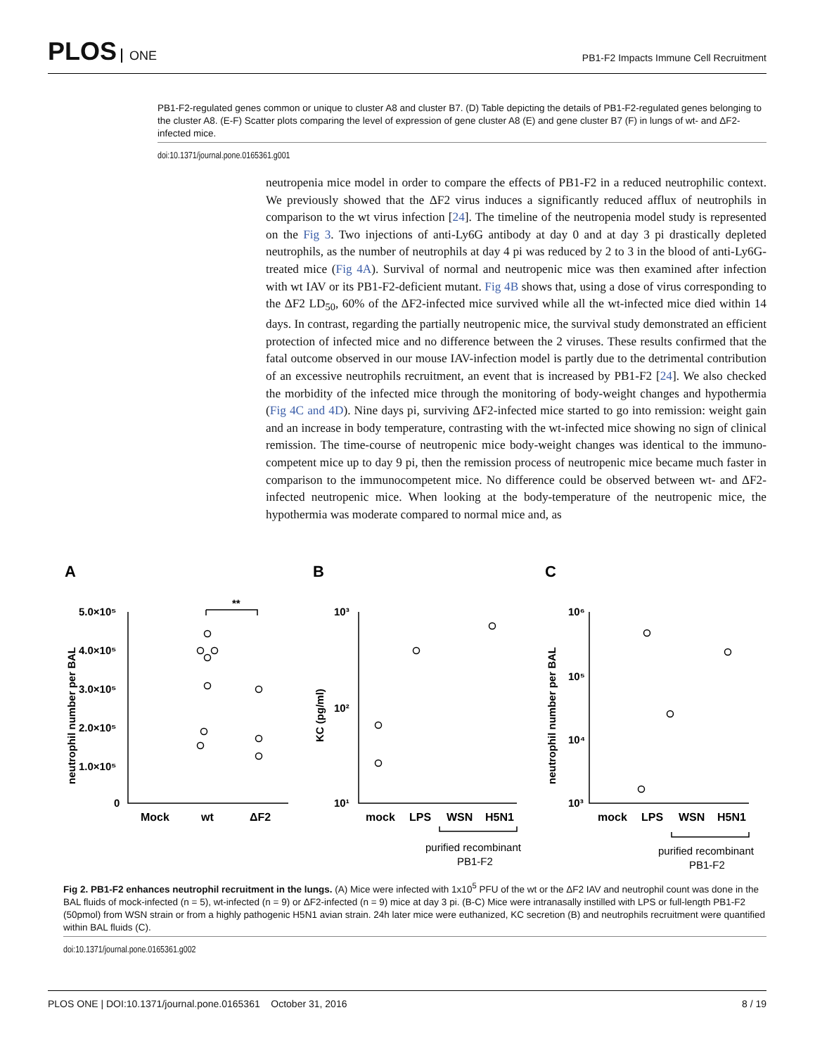PLOS ONE
PB1-F2 Impacts Immune Cell Recruitment
PB1-F2-regulated genes common or unique to cluster A8 and cluster B7. (D) Table depicting the details of PB1-F2-regulated genes belonging to the cluster A8. (E-F) Scatter plots comparing the level of expression of gene cluster A8 (E) and gene cluster B7 (F) in lungs of wt- and ΔF2-infected mice.
doi:10.1371/journal.pone.0165361.g001
neutropenia mice model in order to compare the effects of PB1-F2 in a reduced neutrophilic context. We previously showed that the ΔF2 virus induces a significantly reduced afflux of neutrophils in comparison to the wt virus infection [24]. The timeline of the neutropenia model study is represented on the Fig 3. Two injections of anti-Ly6G antibody at day 0 and at day 3 pi drastically depleted neutrophils, as the number of neutrophils at day 4 pi was reduced by 2 to 3 in the blood of anti-Ly6G-treated mice (Fig 4A). Survival of normal and neutropenic mice was then examined after infection with wt IAV or its PB1-F2-deficient mutant. Fig 4B shows that, using a dose of virus corresponding to the ΔF2 LD<sub>50</sub>, 60% of the ΔF2-infected mice survived while all the wt-infected mice died within 14 days. In contrast, regarding the partially neutropenic mice, the survival study demonstrated an efficient protection of infected mice and no difference between the 2 viruses. These results confirmed that the fatal outcome observed in our mouse IAV-infection model is partly due to the detrimental contribution of an excessive neutrophils recruitment, an event that is increased by PB1-F2 [24]. We also checked the morbidity of the infected mice through the monitoring of body-weight changes and hypothermia (Fig 4C and 4D). Nine days pi, surviving ΔF2-infected mice started to go into remission: weight gain and an increase in body temperature, contrasting with the wt-infected mice showing no sign of clinical remission. The time-course of neutropenic mice body-weight changes was identical to the immuno-competent mice up to day 9 pi, then the remission process of neutropenic mice became much faster in comparison to the immunocompetent mice. No difference could be observed between wt- and ΔF2-infected neutropenic mice. When looking at the body-temperature of the neutropenic mice, the hypothermia was moderate compared to normal mice and, as
A
B
C
5.0×10⁵
4.0×10⁵
3.0×10⁵
2.0×10⁵
1.0×10⁵
0
10³
10²
10¹
10⁶
10⁵
10⁴
10³
Mock
wt
ΔF2
mock
LPS
WSN
H5N1
mock
LPS
WSN
H5N1
**
purified recombinant
PB1-F2
purified recombinant
PB1-F2
neutrophil number per BAL
KC (pg/ml)
neutrophil number per BAL
Fig 2. PB1-F2 enhances neutrophil recruitment in the lungs. (A) Mice were infected with 1x10<sup>5</sup> PFU of the wt or the ΔF2 IAV and neutrophil count was done in the BAL fluids of mock-infected (n = 5), wt-infected (n = 9) or ΔF2-infected (n = 9) mice at day 3 pi. (B-C) Mice were intranasally instilled with LPS or full-length PB1-F2 (50pmol) from WSN strain or from a highly pathogenic H5N1 avian strain. 24h later mice were euthanized, KC secretion (B) and neutrophils recruitment were quantified within BAL fluids (C).
doi:10.1371/journal.pone.0165361.g002
PLOS ONE | DOI:10.1371/journal.pone.0165361 October 31, 2016 8 / 19